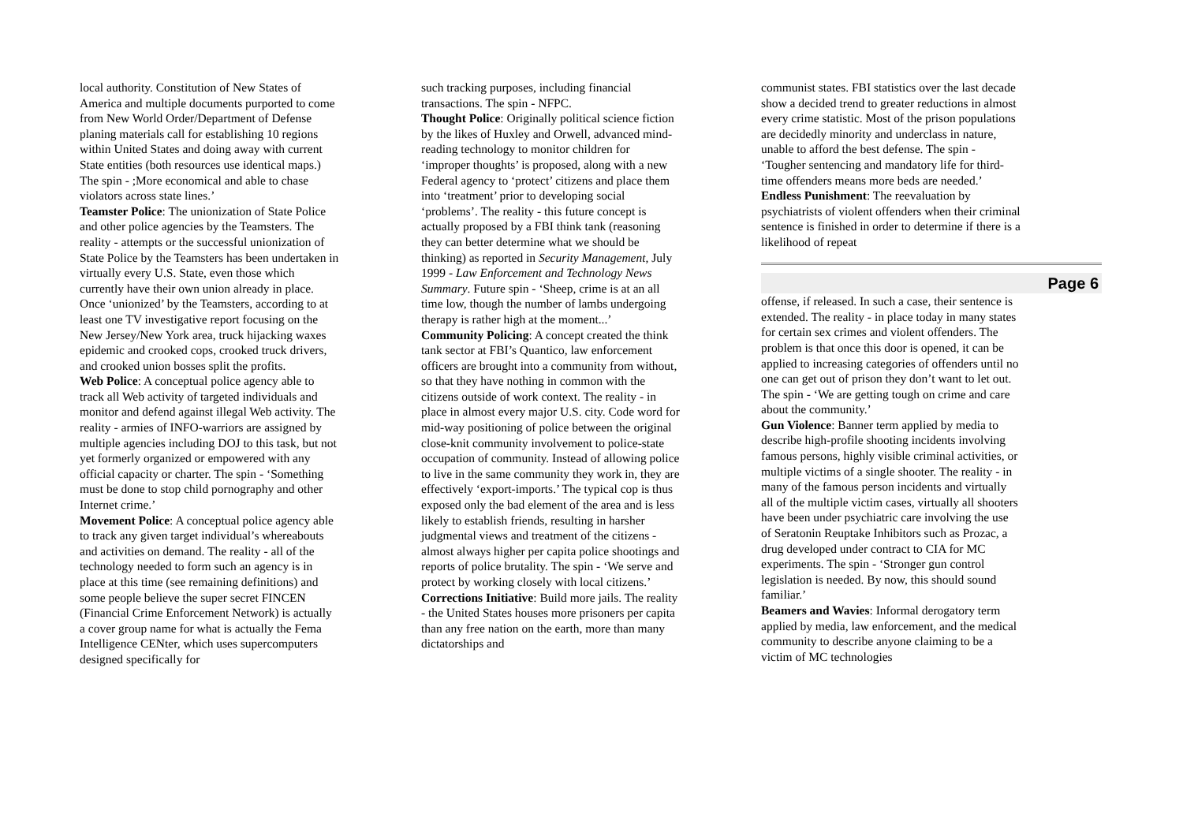local authority. Constitution of New States of America and multiple documents purported to come from New World Order/Department of Defense planing materials call for establishing 10 regions within United States and doing away with current State entities (both resources use identical maps.) The spin - ;More economical and able to chase violators across state lines.’
Teamster Police: The unionization of State Police and other police agencies by the Teamsters. The reality - attempts or the successful unionization of State Police by the Teamsters has been undertaken in virtually every U.S. State, even those which currently have their own union already in place. Once ‘unionized’ by the Teamsters, according to at least one TV investigative report focusing on the New Jersey/New York area, truck hijacking waxes epidemic and crooked cops, crooked truck drivers, and crooked union bosses split the profits.
Web Police: A conceptual police agency able to track all Web activity of targeted individuals and monitor and defend against illegal Web activity. The reality - armies of INFO-warriors are assigned by multiple agencies including DOJ to this task, but not yet formerly organized or empowered with any official capacity or charter. The spin - ‘Something must be done to stop child pornography and other Internet crime.’
Movement Police: A conceptual police agency able to track any given target individual’s whereabouts and activities on demand. The reality - all of the technology needed to form such an agency is in place at this time (see remaining definitions) and some people believe the super secret FINCEN (Financial Crime Enforcement Network) is actually a cover group name for what is actually the Fema Intelligence CENter, which uses supercomputers designed specifically for
such tracking purposes, including financial transactions. The spin - NFPC.
Thought Police: Originally political science fiction by the likes of Huxley and Orwell, advanced mind-reading technology to monitor children for ‘improper thoughts’ is proposed, along with a new Federal agency to ‘protect’ citizens and place them into ‘treatment’ prior to developing social ‘problems’. The reality - this future concept is actually proposed by a FBI think tank (reasoning they can better determine what we should be thinking) as reported in Security Management, July 1999 - Law Enforcement and Technology News Summary. Future spin - ‘Sheep, crime is at an all time low, though the number of lambs undergoing therapy is rather high at the moment...’
Community Policing: A concept created the think tank sector at FBI’s Quantico, law enforcement officers are brought into a community from without, so that they have nothing in common with the citizens outside of work context. The reality - in place in almost every major U.S. city. Code word for mid-way positioning of police between the original close-knit community involvement to police-state occupation of community. Instead of allowing police to live in the same community they work in, they are effectively ‘export-imports.’ The typical cop is thus exposed only the bad element of the area and is less likely to establish friends, resulting in harsher judgmental views and treatment of the citizens - almost always higher per capita police shootings and reports of police brutality. The spin - ‘We serve and protect by working closely with local citizens.’
Corrections Initiative: Build more jails. The reality - the United States houses more prisoners per capita than any free nation on the earth, more than many dictatorships and
communist states. FBI statistics over the last decade show a decided trend to greater reductions in almost every crime statistic. Most of the prison populations are decidedly minority and underclass in nature, unable to afford the best defense. The spin - ‘Tougher sentencing and mandatory life for third-time offenders means more beds are needed.’
Endless Punishment: The reevaluation by psychiatrists of violent offenders when their criminal sentence is finished in order to determine if there is a likelihood of repeat
Page 6
offense, if released. In such a case, their sentence is extended. The reality - in place today in many states for certain sex crimes and violent offenders. The problem is that once this door is opened, it can be applied to increasing categories of offenders until no one can get out of prison they don’t want to let out. The spin - ‘We are getting tough on crime and care about the community.’
Gun Violence: Banner term applied by media to describe high-profile shooting incidents involving famous persons, highly visible criminal activities, or multiple victims of a single shooter. The reality - in many of the famous person incidents and virtually all of the multiple victim cases, virtually all shooters have been under psychiatric care involving the use of Seratonin Reuptake Inhibitors such as Prozac, a drug developed under contract to CIA for MC experiments. The spin - ‘Stronger gun control legislation is needed. By now, this should sound familiar.’
Beamers and Wavies: Informal derogatory term applied by media, law enforcement, and the medical community to describe anyone claiming to be a victim of MC technologies